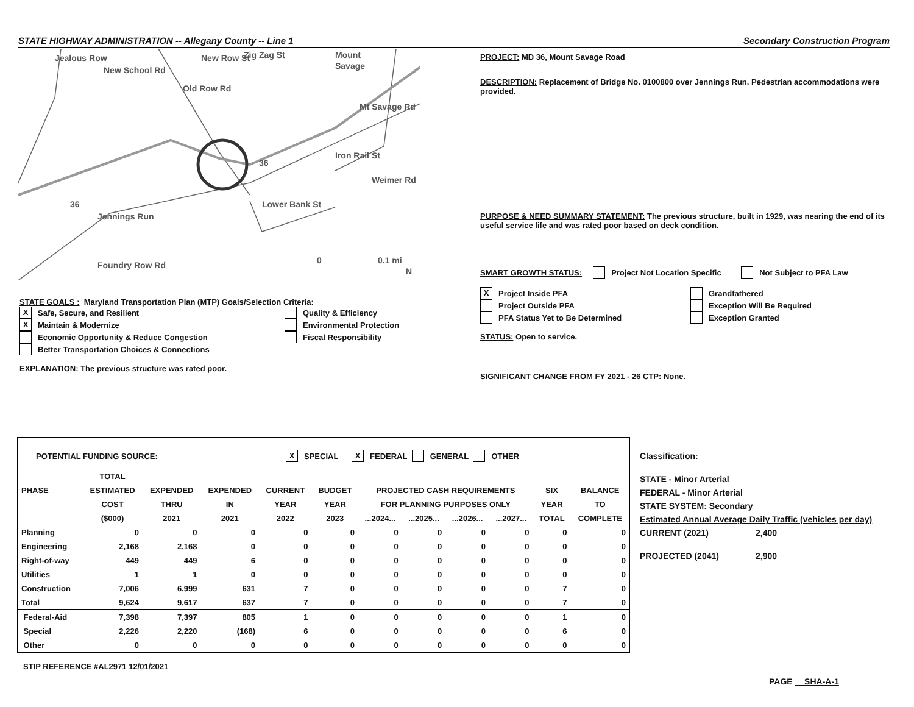STATE HIGHWAY ADMINISTRATION -- Allegany County -- Line 1 Secondary Construction Program
Mount
Savage
Jennings Run
Lower Bank St
Foundry Row Rd
Mt Savage Rd
Iron Rail St
Weimer Rd
New School Rd
Old Row Rd
New Row St
Zig Zag St
Jealous Row
36
36
0
0.1 mi
N
PROJECT: MD 36, Mount Savage Road
DESCRIPTION: Replacement of Bridge No. 0100800 over Jennings Run. Pedestrian accommodations were provided.
PURPOSE & NEED SUMMARY STATEMENT: The previous structure, built in 1929, was nearing the end of its useful service life and was rated poor based on deck condition.
SMART GROWTH STATUS: Project Not Location Specific Not Subject to PFA Law
X Project Inside PFA
Project Outside PFA
PFA Status Yet to Be Determined
Grandfathered
Exception Will Be Required
Exception Granted
STATUS: Open to service.
SIGNIFICANT CHANGE FROM FY 2021 - 26 CTP: None.
STATE GOALS : Maryland Transportation Plan (MTP) Goals/Selection Criteria:
X Safe, Secure, and Resilient
X Maintain & Modernize
Economic Opportunity & Reduce Congestion
Better Transportation Choices & Connections
Quality & Efficiency
Environmental Protection
Fiscal Responsibility
EXPLANATION: The previous structure was rated poor.
POTENTIAL FUNDING SOURCE: X SPECIAL X FEDERAL GENERAL OTHER
| | TOTAL | | | | | | | | | | |
| --- | --- | --- | --- | --- | --- | --- | --- | --- | --- | --- | --- |
| PHASE | ESTIMATED | EXPENDED | EXPENDED | CURRENT | BUDGET | PROJECTED CASH REQUIREMENTS | | | | SIX | BALANCE |
| | COST | THRU | IN | YEAR | YEAR | FOR PLANNING PURPOSES ONLY | | | | YEAR | TO |
| | ($000) | 2021 | 2021 | 2022 | 2023 | ...2024... | ...2025... | ...2026... | ...2027... | TOTAL | COMPLETE |
| Planning | 0 | 0 | 0 | 0 | 0 | 0 | 0 | 0 | 0 | 0 | 0 |
| Engineering | 2,168 | 2,168 | 0 | 0 | 0 | 0 | 0 | 0 | 0 | 0 | 0 |
| Right-of-way | 449 | 449 | 6 | 0 | 0 | 0 | 0 | 0 | 0 | 0 | 0 |
| Utilities | 1 | 1 | 0 | 0 | 0 | 0 | 0 | 0 | 0 | 0 | 0 |
| Construction | 7,006 | 6,999 | 631 | 7 | 0 | 0 | 0 | 0 | 0 | 7 | 0 |
| Total | 9,624 | 9,617 | 637 | 7 | 0 | 0 | 0 | 0 | 0 | 7 | 0 |
| Federal-Aid | 7,398 | 7,397 | 805 | 1 | 0 | 0 | 0 | 0 | 0 | 1 | 0 |
| Special | 2,226 | 2,220 | (168) | 6 | 0 | 0 | 0 | 0 | 0 | 6 | 0 |
| Other | 0 | 0 | 0 | 0 | 0 | 0 | 0 | 0 | 0 | 0 | 0 |
STIP REFERENCE #AL2971 12/01/2021
Classification:
STATE - Minor Arterial
FEDERAL - Minor Arterial
STATE SYSTEM: Secondary
Estimated Annual Average Daily Traffic (vehicles per day)
CURRENT (2021) 2,400
PROJECTED (2041) 2,900
PAGE SHA-A-1